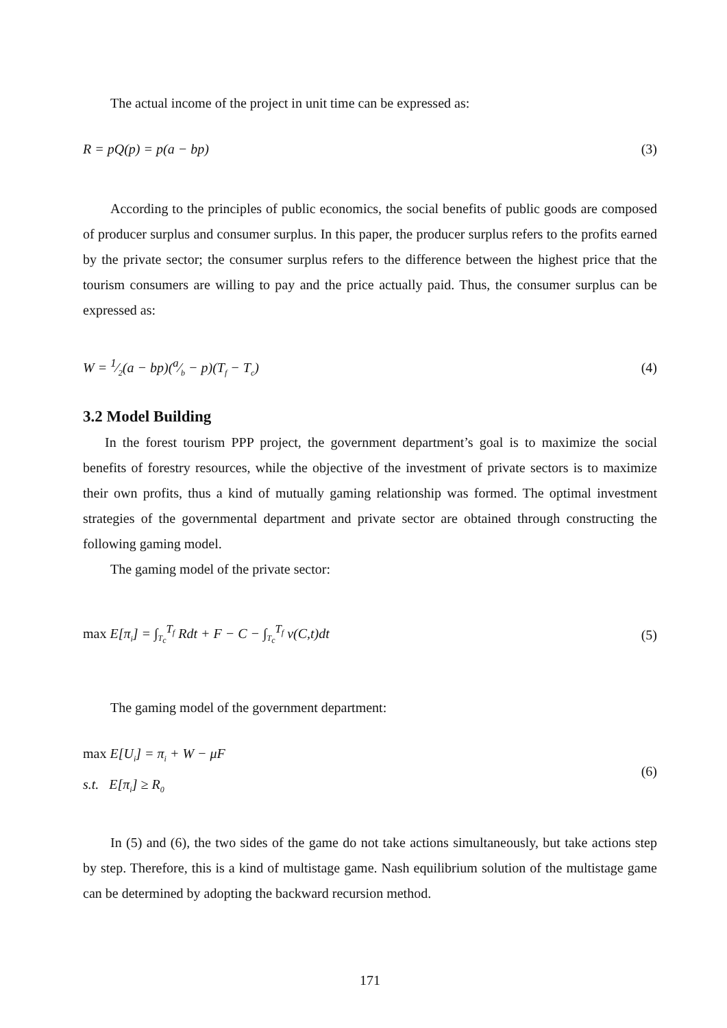The actual income of the project in unit time can be expressed as:
R = pQ(p) = p(a − bp) (3)
According to the principles of public economics, the social benefits of public goods are composed of producer surplus and consumer surplus. In this paper, the producer surplus refers to the profits earned by the private sector; the consumer surplus refers to the difference between the highest price that the tourism consumers are willing to pay and the price actually paid. Thus, the consumer surplus can be expressed as:
W = 1⁄2(a − bp)(a⁄b − p)(T<sub>f</sub> − T<sub>c</sub>) (4)
3.2 Model Building
In the forest tourism PPP project, the government department’s goal is to maximize the social benefits of forestry resources, while the objective of the investment of private sectors is to maximize their own profits, thus a kind of mutually gaming relationship was formed. The optimal investment strategies of the governmental department and private sector are obtained through constructing the following gaming model.
The gaming model of the private sector:
max E[π<sub>i</sub>] = ∫<sub>T<sub>c</sub></sub><sup>T<sub>f</sub></sup> Rdt + F − C − ∫<sub>T<sub>c</sub></sub><sup>T<sub>f</sub></sup> v(C,t)dt (5)
The gaming model of the government department:
max E[U<sub>i</sub>] = π<sub>i</sub> + W − μF
s.t. E[π<sub>i</sub>] ≥ R<sub>0</sub> (6)
In (5) and (6), the two sides of the game do not take actions simultaneously, but take actions step by step. Therefore, this is a kind of multistage game. Nash equilibrium solution of the multistage game can be determined by adopting the backward recursion method.
171